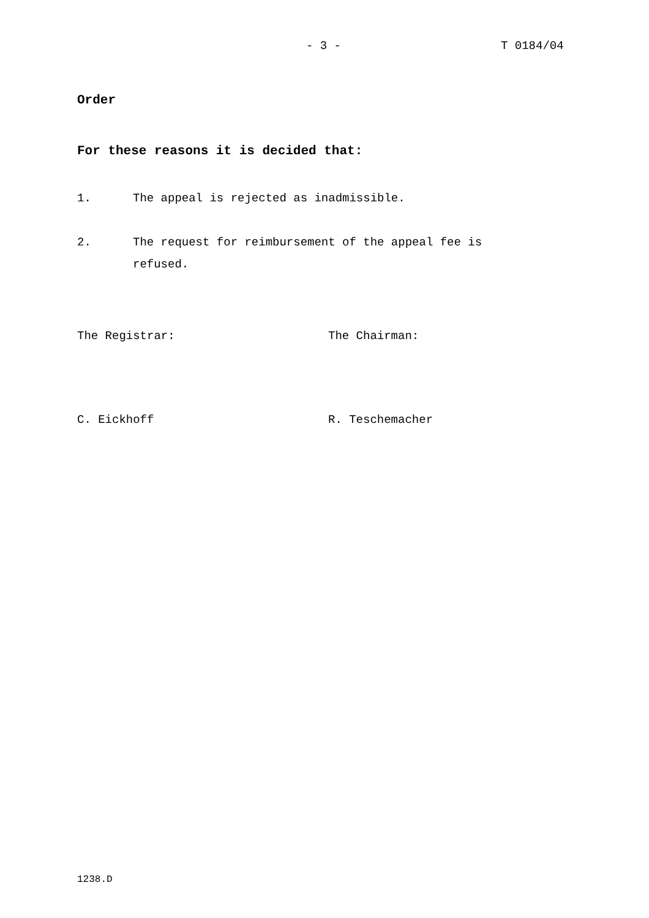- 3 - T 0184/04
Order
For these reasons it is decided that:
1. The appeal is rejected as inadmissible.
2. The request for reimbursement of the appeal fee is
refused.
The Registrar: The Chairman:
C. Eickhoff R. Teschemacher
1238.D